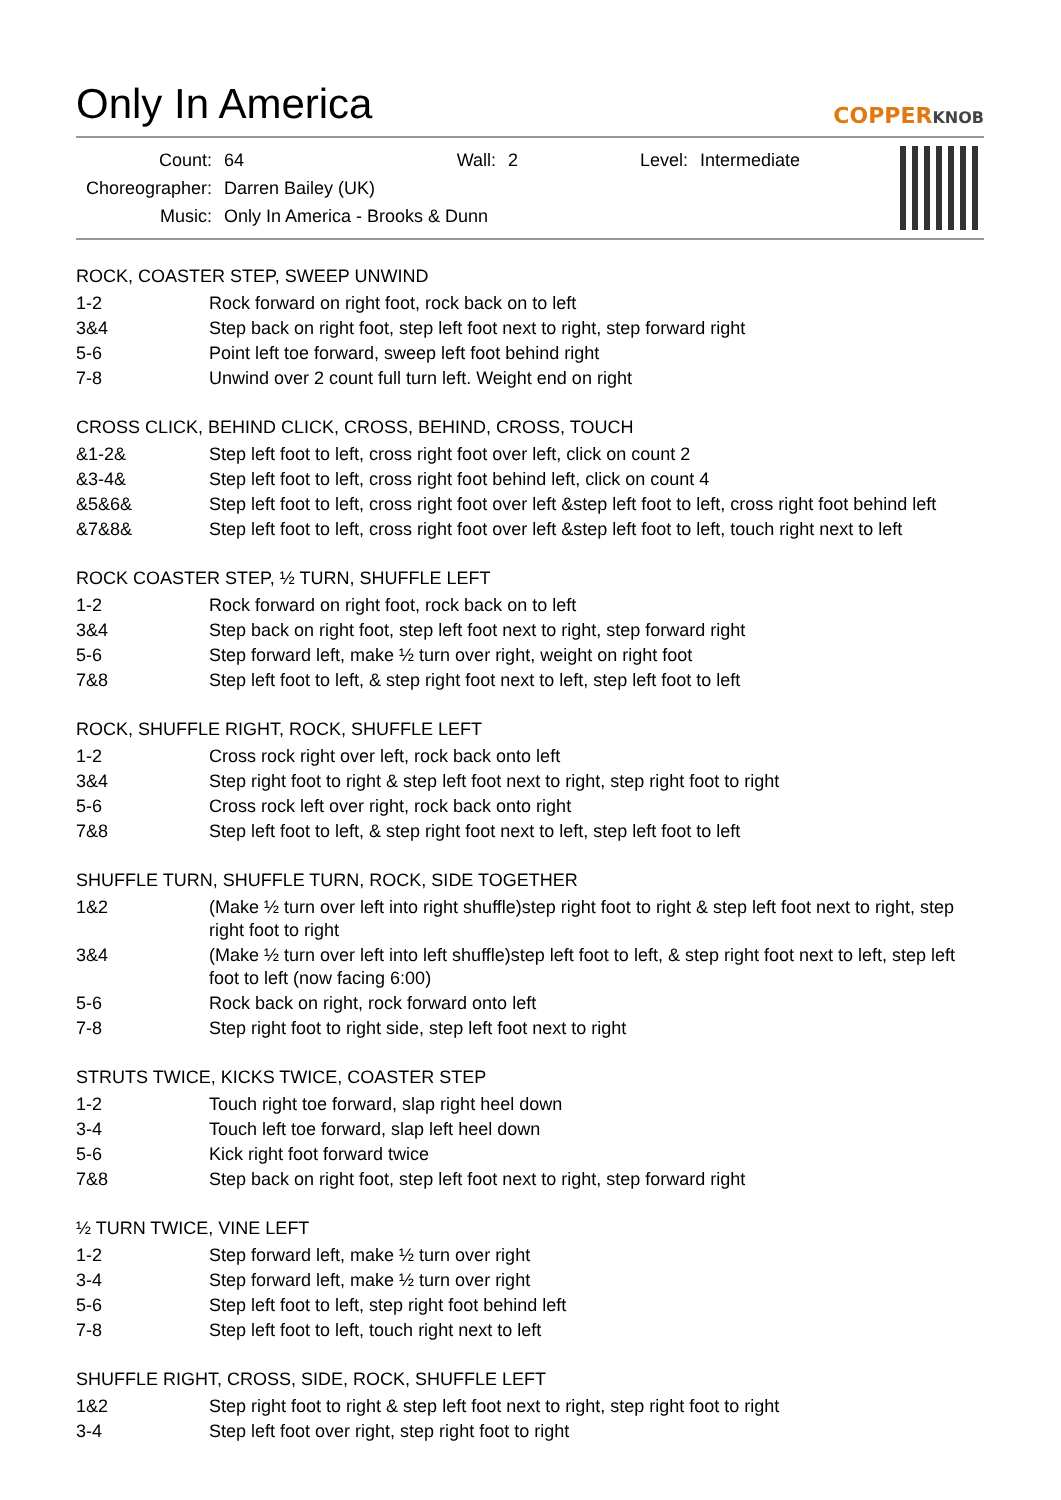Only In America COPPERKNOB
| Count: | 64 | Wall: | 2 | Level: | Intermediate |
| Choreographer: | Darren Bailey (UK) | | | | |
| Music: | Only In America - Brooks & Dunn | | | | |
ROCK, COASTER STEP, SWEEP UNWIND
| 1-2 | Rock forward on right foot, rock back on to left |
| 3&4 | Step back on right foot, step left foot next to right, step forward right |
| 5-6 | Point left toe forward, sweep left foot behind right |
| 7-8 | Unwind over 2 count full turn left. Weight end on right |
CROSS CLICK, BEHIND CLICK, CROSS, BEHIND, CROSS, TOUCH
| &1-2& | Step left foot to left, cross right foot over left, click on count 2 |
| &3-4& | Step left foot to left, cross right foot behind left, click on count 4 |
| &5&6& | Step left foot to left, cross right foot over left &step left foot to left, cross right foot behind left |
| &7&8& | Step left foot to left, cross right foot over left &step left foot to left, touch right next to left |
ROCK COASTER STEP, ½ TURN, SHUFFLE LEFT
| 1-2 | Rock forward on right foot, rock back on to left |
| 3&4 | Step back on right foot, step left foot next to right, step forward right |
| 5-6 | Step forward left, make ½ turn over right, weight on right foot |
| 7&8 | Step left foot to left, & step right foot next to left, step left foot to left |
ROCK, SHUFFLE RIGHT, ROCK, SHUFFLE LEFT
| 1-2 | Cross rock right over left, rock back onto left |
| 3&4 | Step right foot to right & step left foot next to right, step right foot to right |
| 5-6 | Cross rock left over right, rock back onto right |
| 7&8 | Step left foot to left, & step right foot next to left, step left foot to left |
SHUFFLE TURN, SHUFFLE TURN, ROCK, SIDE TOGETHER
| 1&2 | (Make ½ turn over left into right shuffle)step right foot to right & step left foot next to right, step right foot to right |
| 3&4 | (Make ½ turn over left into left shuffle)step left foot to left, & step right foot next to left, step left foot to left (now facing 6:00) |
| 5-6 | Rock back on right, rock forward onto left |
| 7-8 | Step right foot to right side, step left foot next to right |
STRUTS TWICE, KICKS TWICE, COASTER STEP
| 1-2 | Touch right toe forward, slap right heel down |
| 3-4 | Touch left toe forward, slap left heel down |
| 5-6 | Kick right foot forward twice |
| 7&8 | Step back on right foot, step left foot next to right, step forward right |
½ TURN TWICE, VINE LEFT
| 1-2 | Step forward left, make ½ turn over right |
| 3-4 | Step forward left, make ½ turn over right |
| 5-6 | Step left foot to left, step right foot behind left |
| 7-8 | Step left foot to left, touch right next to left |
SHUFFLE RIGHT, CROSS, SIDE, ROCK, SHUFFLE LEFT
| 1&2 | Step right foot to right & step left foot next to right, step right foot to right |
| 3-4 | Step left foot over right, step right foot to right |